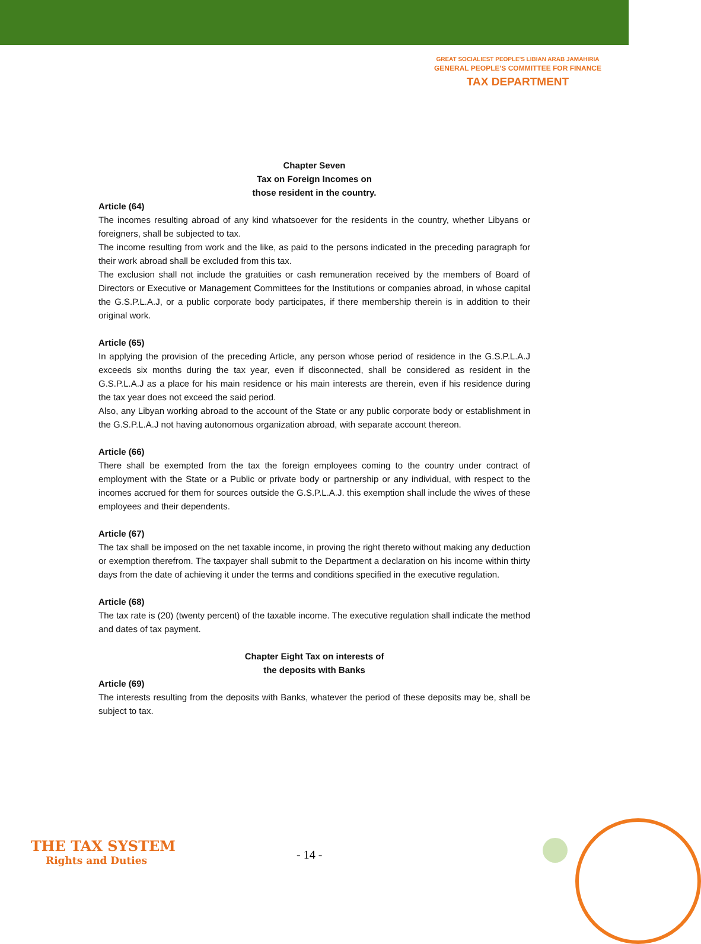GREAT SOCIALIEST PEOPLE'S LIBIAN ARAB JAMAHIRIA
GENERAL PEOPLE'S COMMITTEE FOR FINANCE
TAX DEPARTMENT
Chapter Seven
Tax on Foreign Incomes on
those resident in the country.
Article (64)
The incomes resulting abroad of any kind whatsoever for the residents in the country, whether Libyans or foreigners, shall be subjected to tax.
The income resulting from work and the like, as paid to the persons indicated in the preceding paragraph for their work abroad shall be excluded from this tax.
The exclusion shall not include the gratuities or cash remuneration received by the members of Board of Directors or Executive or Management Committees for the Institutions or companies abroad, in whose capital the G.S.P.L.A.J, or a public corporate body participates, if there membership therein is in addition to their original work.
Article (65)
In applying the provision of the preceding Article, any person whose period of residence in the G.S.P.L.A.J exceeds six months during the tax year, even if disconnected, shall be considered as resident in the G.S.P.L.A.J as a place for his main residence or his main interests are therein, even if his residence during the tax year does not exceed the said period.
Also, any Libyan working abroad to the account of the State or any public corporate body or establishment in the G.S.P.L.A.J not having autonomous organization abroad, with separate account thereon.
Article (66)
There shall be exempted from the tax the foreign employees coming to the country under contract of employment with the State or a Public or private body or partnership or any individual, with respect to the incomes accrued for them for sources outside the G.S.P.L.A.J. this exemption shall include the wives of these employees and their dependents.
Article (67)
The tax shall be imposed on the net taxable income, in proving the right thereto without making any deduction or exemption therefrom. The taxpayer shall submit to the Department a declaration on his income within thirty days from the date of achieving it under the terms and conditions specified in the executive regulation.
Article (68)
The tax rate is (20) (twenty percent) of the taxable income. The executive regulation shall indicate the method and dates of tax payment.
Chapter Eight Tax on interests of
the deposits with Banks
Article (69)
The interests resulting from the deposits with Banks, whatever the period of these deposits may be, shall be subject to tax.
THE TAX SYSTEM
Rights and Duties
- 14 -